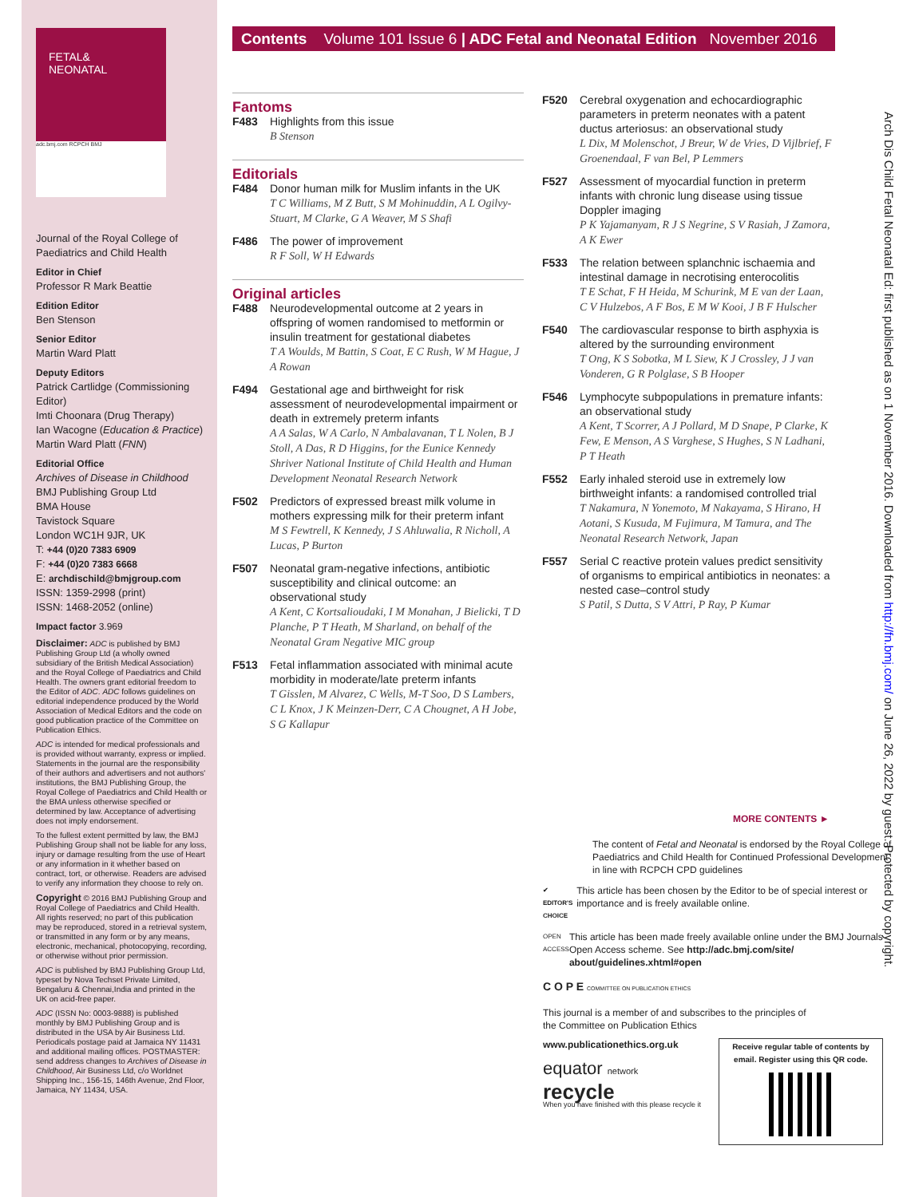FETAL&
NEONATAL
adc.bmj.com RCPCH BMJ
Journal of the Royal College of Paediatrics and Child Health
Editor in Chief
Professor R Mark Beattie
Edition Editor
Ben Stenson
Senior Editor
Martin Ward Platt
Deputy Editors
Patrick Cartlidge (Commissioning Editor)
Imti Choonara (Drug Therapy)
Ian Wacogne (Education & Practice)
Martin Ward Platt (FNN)
Editorial Office
Archives of Disease in Childhood
BMJ Publishing Group Ltd
BMA House
Tavistock Square
London WC1H 9JR, UK
T: +44 (0)20 7383 6909
F: +44 (0)20 7383 6668
E: archdischild@bmjgroup.com
ISSN: 1359-2998 (print)
ISSN: 1468-2052 (online)
Impact factor 3.969
Disclaimer: ADC is published by BMJ Publishing Group Ltd (a wholly owned subsidiary of the British Medical Association) and the Royal College of Paediatrics and Child Health. The owners grant editorial freedom to the Editor of ADC. ADC follows guidelines on editorial independence produced by the World Association of Medical Editors and the code on good publication practice of the Committee on Publication Ethics.
ADC is intended for medical professionals and is provided without warranty, express or implied. Statements in the journal are the responsibility of their authors and advertisers and not authors' institutions, the BMJ Publishing Group, the Royal College of Paediatrics and Child Health or the BMA unless otherwise specified or determined by law. Acceptance of advertising does not imply endorsement.
To the fullest extent permitted by law, the BMJ Publishing Group shall not be liable for any loss, injury or damage resulting from the use of Heart or any information in it whether based on contract, tort, or otherwise. Readers are advised to verify any information they choose to rely on.
Copyright © 2016 BMJ Publishing Group and Royal College of Paediatrics and Child Health. All rights reserved; no part of this publication may be reproduced, stored in a retrieval system, or transmitted in any form or by any means, electronic, mechanical, photocopying, recording, or otherwise without prior permission.
ADC is published by BMJ Publishing Group Ltd, typeset by Nova Techset Private Limited, Bengaluru & Chennai,India and printed in the UK on acid-free paper.
ADC (ISSN No: 0003-9888) is published monthly by BMJ Publishing Group and is distributed in the USA by Air Business Ltd. Periodicals postage paid at Jamaica NY 11431 and additional mailing offices. POSTMASTER: send address changes to Archives of Disease in Childhood, Air Business Ltd, c/o Worldnet Shipping Inc., 156-15, 146th Avenue, 2nd Floor, Jamaica, NY 11434, USA.
Contents Volume 101 Issue 6 | ADC Fetal and Neonatal Edition November 2016
Fantoms
F483 Highlights from this issue
B Stenson
Editorials
F484 Donor human milk for Muslim infants in the UK
T C Williams, M Z Butt, S M Mohinuddin, A L Ogilvy-Stuart, M Clarke, G A Weaver, M S Shafi
F486 The power of improvement
R F Soll, W H Edwards
Original articles
F488 Neurodevelopmental outcome at 2 years in offspring of women randomised to metformin or insulin treatment for gestational diabetes
T A Woulds, M Battin, S Coat, E C Rush, W M Hague, J A Rowan
F494 Gestational age and birthweight for risk assessment of neurodevelopmental impairment or death in extremely preterm infants
A A Salas, W A Carlo, N Ambalavanan, T L Nolen, B J Stoll, A Das, R D Higgins, for the Eunice Kennedy Shriver National Institute of Child Health and Human Development Neonatal Research Network
F502 Predictors of expressed breast milk volume in mothers expressing milk for their preterm infant
M S Fewtrell, K Kennedy, J S Ahluwalia, R Nicholl, A Lucas, P Burton
F507 Neonatal gram-negative infections, antibiotic susceptibility and clinical outcome: an observational study
A Kent, C Kortsalioudaki, I M Monahan, J Bielicki, T D Planche, P T Heath, M Sharland, on behalf of the Neonatal Gram Negative MIC group
F513 Fetal inflammation associated with minimal acute morbidity in moderate/late preterm infants
T Gisslen, M Alvarez, C Wells, M-T Soo, D S Lambers, C L Knox, J K Meinzen-Derr, C A Chougnet, A H Jobe, S G Kallapur
F520 Cerebral oxygenation and echocardiographic parameters in preterm neonates with a patent ductus arteriosus: an observational study
L Dix, M Molenschot, J Breur, W de Vries, D Vijlbrief, F Groenendaal, F van Bel, P Lemmers
F527 Assessment of myocardial function in preterm infants with chronic lung disease using tissue Doppler imaging
P K Yajamanyam, R J S Negrine, S V Rasiah, J Zamora, A K Ewer
F533 The relation between splanchnic ischaemia and intestinal damage in necrotising enterocolitis
T E Schat, F H Heida, M Schurink, M E van der Laan, C V Hulzebos, A F Bos, E M W Kooi, J B F Hulscher
F540 The cardiovascular response to birth asphyxia is altered by the surrounding environment
T Ong, K S Sobotka, M L Siew, K J Crossley, J J van Vonderen, G R Polglase, S B Hooper
F546 Lymphocyte subpopulations in premature infants: an observational study
A Kent, T Scorrer, A J Pollard, M D Snape, P Clarke, K Few, E Menson, A S Varghese, S Hughes, S N Ladhani, P T Heath
F552 Early inhaled steroid use in extremely low birthweight infants: a randomised controlled trial
T Nakamura, N Yonemoto, M Nakayama, S Hirano, H Aotani, S Kusuda, M Fujimura, M Tamura, and The Neonatal Research Network, Japan
F557 Serial C reactive protein values predict sensitivity of organisms to empirical antibiotics in neonates: a nested case–control study
S Patil, S Dutta, S V Attri, P Ray, P Kumar
MORE CONTENTS ►
The content of Fetal and Neonatal is endorsed by the Royal College of Paediatrics and Child Health for Continued Professional Development in line with RCPCH CPD guidelines
✔ EDITOR'S CHOICE
This article has been chosen by the Editor to be of special interest or importance and is freely available online.
OPEN ACCESS
This article has been made freely available online under the BMJ Journals Open Access scheme. See http://adc.bmj.com/site/ about/guidelines.xhtml#open
C O P E COMMITTEE ON PUBLICATION ETHICS
This journal is a member of and subscribes to the principles of the Committee on Publication Ethics
www.publicationethics.org.uk
equator network
recycle
When you have finished with this please recycle it
Receive regular table of contents by email. Register using this QR code.
Arch Dis Child Fetal Neonatal Ed: first published as on 1 November 2016. Downloaded from http://fn.bmj.com/ on June 26, 2022 by guest. Protected by copyright.